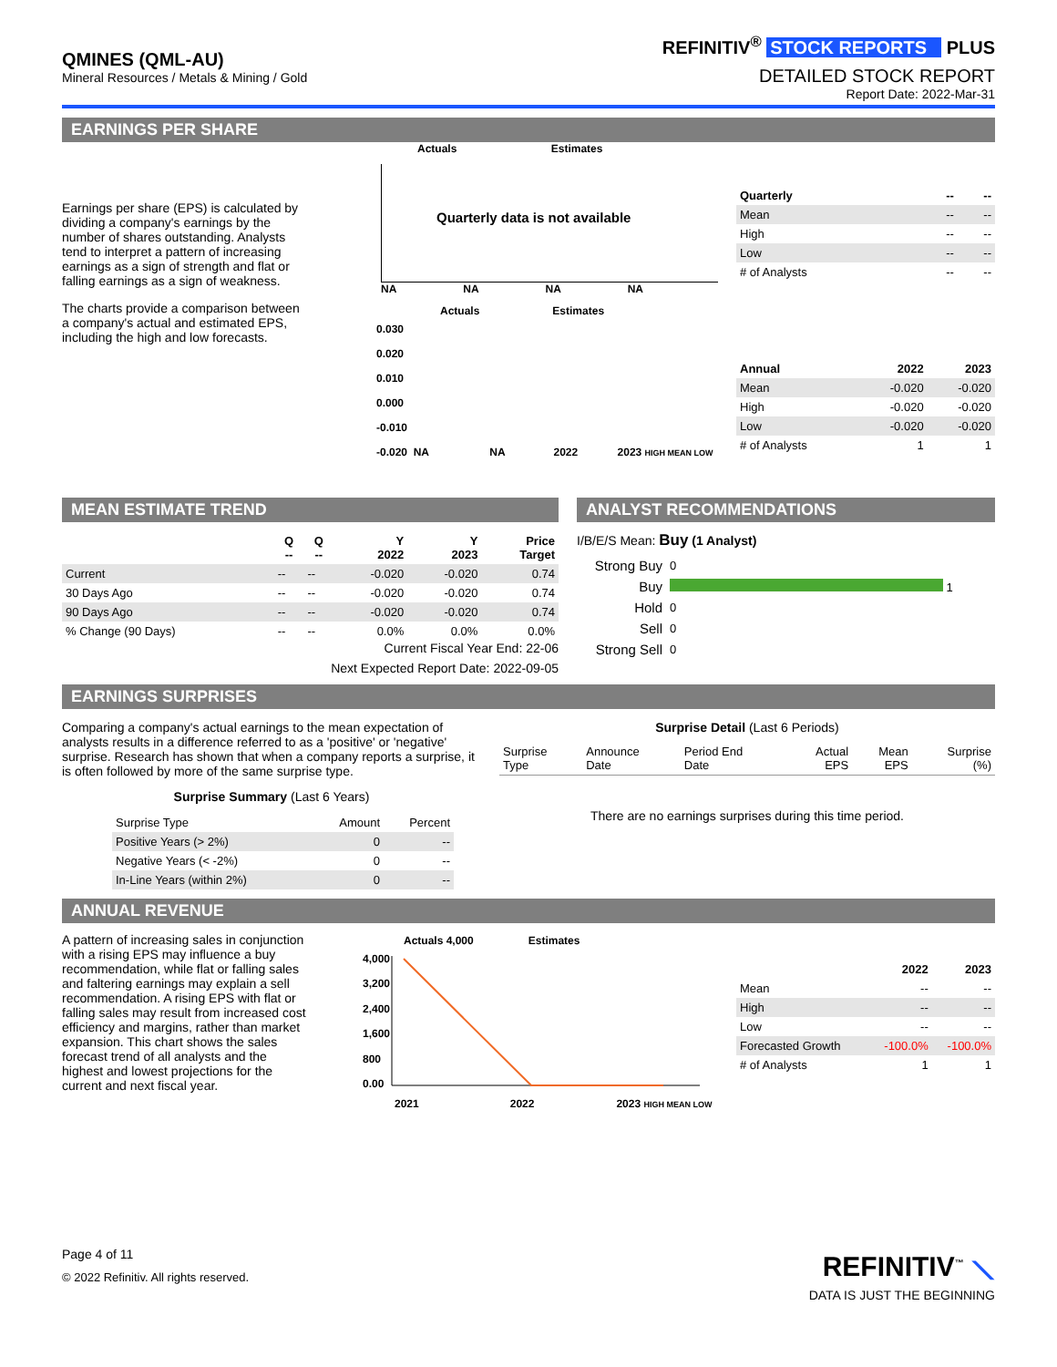QMINES (QML-AU)
Mineral Resources / Metals & Mining / Gold
REFINITIV<sup>®</sup> STOCK REPORTS PLUS
DETAILED STOCK REPORT
Report Date: 2022-Mar-31
EARNINGS PER SHARE
Earnings per share (EPS) is calculated by dividing a company's earnings by the number of shares outstanding. Analysts tend to interpret a pattern of increasing earnings as a sign of strength and flat or falling earnings as a sign of weakness.
The charts provide a comparison between a company's actual and estimated EPS, including the high and low forecasts.
Actuals Estimates
Quarterly data is not available
NA NA NA NA
Actuals Estimates
0.030
0.020
0.010
0.000
-0.010
-0.020 NA NA 2022 2023 HIGH MEAN LOW
| Quarterly | -- | -- |
| --- | --- | --- |
| Mean | -- | -- |
| High | -- | -- |
| Low | -- | -- |
| # of Analysts | -- | -- |
| Annual | 2022 | 2023 |
| --- | --- | --- |
| Mean | -0.020 | -0.020 |
| High | -0.020 | -0.020 |
| Low | -0.020 | -0.020 |
| # of Analysts | 1 | 1 |
MEAN ESTIMATE TREND
| | Q -- | Q -- | Y 2022 | Y 2023 | Price Target |
| --- | --- | --- | --- | --- | --- |
| Current | -- | -- | -0.020 | -0.020 | 0.74 |
| 30 Days Ago | -- | -- | -0.020 | -0.020 | 0.74 |
| 90 Days Ago | -- | -- | -0.020 | -0.020 | 0.74 |
| % Change (90 Days) | -- | -- | 0.0% | 0.0% | 0.0% |
Current Fiscal Year End: 22-06
Next Expected Report Date: 2022-09-05
ANALYST RECOMMENDATIONS
I/B/E/S Mean: Buy (1 Analyst)
| Strong Buy | 0 |
| Buy | 1 |
| Hold | 0 |
| Sell | 0 |
| Strong Sell | 0 |
EARNINGS SURPRISES
Comparing a company's actual earnings to the mean expectation of analysts results in a difference referred to as a 'positive' or 'negative' surprise. Research has shown that when a company reports a surprise, it is often followed by more of the same surprise type.
Surprise Summary (Last 6 Years)
| Surprise Type | Amount | Percent |
| Positive Years (> 2%) | 0 | -- |
| Negative Years (< -2%) | 0 | -- |
| In-Line Years (within 2%) | 0 | -- |
Surprise Detail (Last 6 Periods)
| Surprise Type | Announce Date | Period End Date | Actual EPS | Mean EPS | Surprise (%) |
There are no earnings surprises during this time period.
ANNUAL REVENUE
A pattern of increasing sales in conjunction with a rising EPS may influence a buy recommendation, while flat or falling sales and faltering earnings may explain a sell recommendation. A rising EPS with flat or falling sales may result from increased cost efficiency and margins, rather than market expansion. This chart shows the sales forecast trend of all analysts and the highest and lowest projections for the current and next fiscal year.
Actuals 4,000 Estimates
4,000
3,200
2,400
1,600
800
0.00
2021 2022 2023 HIGH MEAN LOW
| | 2022 | 2023 |
| --- | --- | --- |
| Mean | -- | -- |
| High | -- | -- |
| Low | -- | -- |
| Forecasted Growth | -100.0% | -100.0% |
| # of Analysts | 1 | 1 |
Page 4 of 11
© 2022 Refinitiv. All rights reserved.
REFINITIV<sup>™</sup> ⟍
DATA IS JUST THE BEGINNING